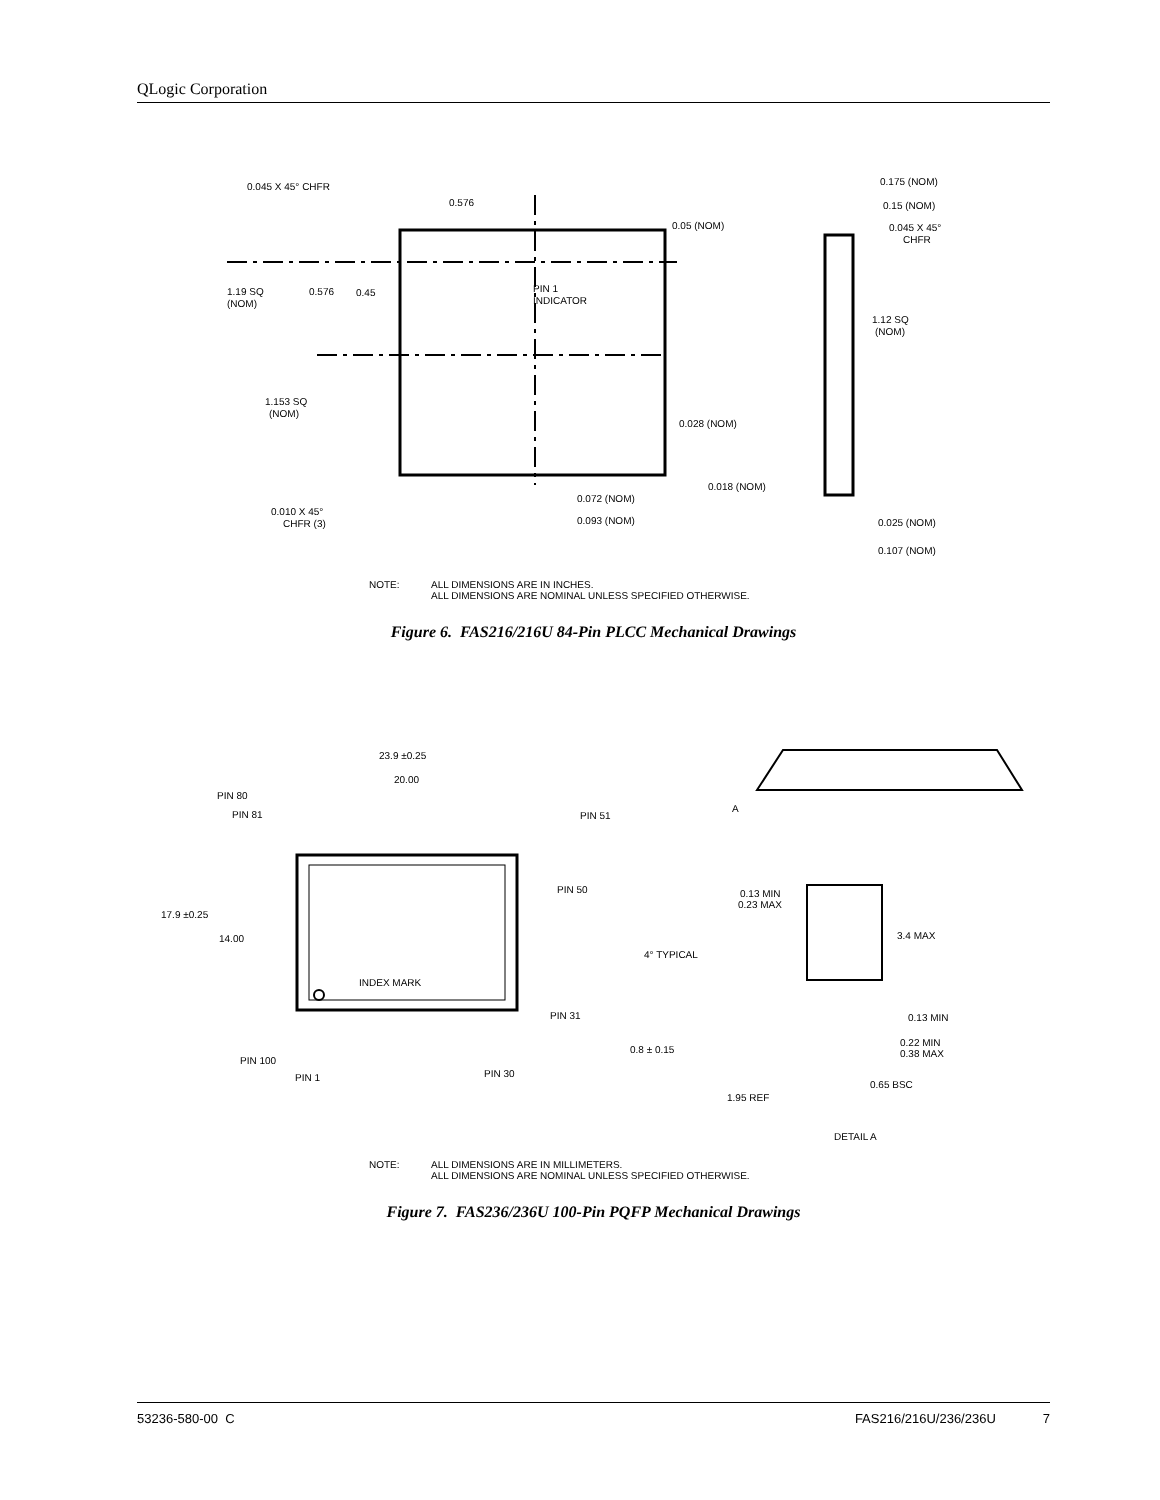QLogic Corporation
0.045 X 45° CHFR
0.576
0.05 (NOM)
1.19 SQ
(NOM)
0.576
0.45
PIN 1
INDICATOR
1.153 SQ
(NOM)
0.028 (NOM)
0.018 (NOM)
0.072 (NOM)
0.093 (NOM)
0.010 X 45°
CHFR (3)
0.175 (NOM)
0.15 (NOM)
0.045 X 45°
CHFR
1.12 SQ
(NOM)
0.025 (NOM)
0.107 (NOM)
NOTE: ALL DIMENSIONS ARE IN INCHES.
ALL DIMENSIONS ARE NOMINAL UNLESS SPECIFIED OTHERWISE.
Figure 6. FAS216/216U 84-Pin PLCC Mechanical Drawings
23.9 ±0.25
20.00
PIN 80
PIN 81
PIN 51
PIN 50
17.9 ±0.25
14.00
INDEX MARK
PIN 31
PIN 100
PIN 1
PIN 30
A
0.13 MIN
0.23 MAX
4° TYPICAL
3.4 MAX
0.13 MIN
0.8 ± 0.15
0.22 MIN
0.38 MAX
0.65 BSC
1.95 REF
DETAIL A
NOTE: ALL DIMENSIONS ARE IN MILLIMETERS.
ALL DIMENSIONS ARE NOMINAL UNLESS SPECIFIED OTHERWISE.
Figure 7. FAS236/236U 100-Pin PQFP Mechanical Drawings
53236-580-00 C FAS216/216U/236/236U 7